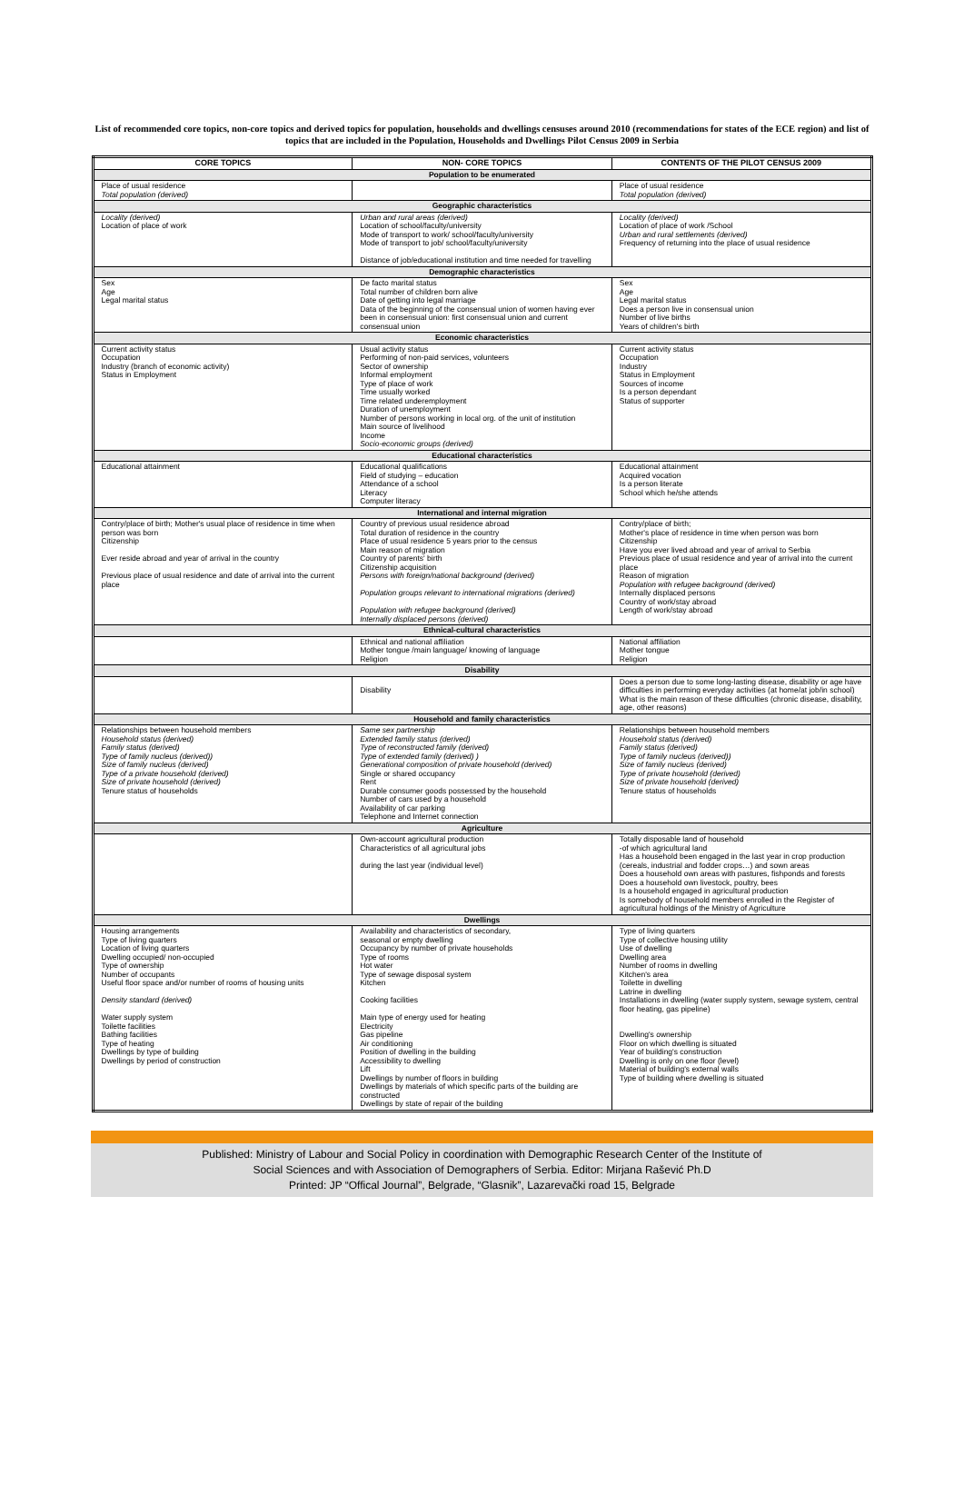List of recommended core topics, non-core topics and derived topics for population, households and dwellings censuses around 2010 (recommendations for states of the ECE region) and list of topics that are included in the Population, Households and Dwellings Pilot Census 2009 in Serbia
| CORE TOPICS | NON- CORE TOPICS | CONTENTS OF THE PILOT CENSUS 2009 |
| --- | --- | --- |
| Population to be enumerated | | |
| Place of usual residence Total population (derived) | | Place of usual residence Total population (derived) |
| Geographic characteristics | | |
| Locality (derived) Location of place of work | Urban and rural areas (derived) Location of school/faculty/university Mode of transport to work/ school/faculty/university Mode of transport to job/ school/faculty/university Distance of job/educational institution and time needed for travelling | Locality (derived) Location of place of work /School Urban and rural settlements (derived) Frequency of returning into the place of usual residence |
| Demographic characteristics | | |
| Sex Age Legal marital status | De facto marital status Total number of children born alive Date of getting into legal marriage Data of the beginning of the consensual union of women having ever been in consensual union: first consensual union and current consensual union | Sex Age Legal marital status Does a person live in consensual union Number of live births Years of children's birth |
| Economic characteristics | | |
| Current activity status Occupation Industry (branch of economic activity) Status in Employment | Usual activity status Performing of non-paid services, volunteers Sector of ownership Informal employment Type of place of work Time usually worked Time related underemployment Duration of unemployment Number of persons working in local org. of the unit of institution Main source of livelihood Income Socio-economic groups (derived) | Current activity status Occupation Industry Status in Employment Sources of income Is a person dependant Status of supporter |
| Educational characteristics | | |
| Educational attainment | Educational qualifications Field of studying – education Attendance of a school Literacy Computer literacy | Educational attainment Acquired vocation Is a person literate School which he/she attends |
| International and internal migration | | |
| Contry/place of birth; Mother's usual place of residence in time when person was born Citizenship Ever reside abroad and year of arrival in the country Previous place of usual residence and date of arrival into the current place | Country of previous usual residence abroad Total duration of residence in the country Place of usual residence 5 years prior to the census Main reason of migration Country of parents' birth Citizenship acquisition Persons with foreign/national background (derived) Population groups relevant to international migrations (derived) Population with refugee background (derived) Internally displaced persons (derived) | Contry/place of birth; Mother's place of residence in time when person was born Citizenship Have you ever lived abroad and year of arrival to Serbia Previous place of usual residence and year of arrival into the current place Reason of migration Population with refugee background (derived) Internally displaced persons Country of work/stay abroad Length of work/stay abroad |
| Ethnical-cultural characteristics | | |
| | Ethnical and national affiliation Mother tongue /main language/ knowing of language Religion | National affiliation Mother tongue Religion |
| Disability | | |
| | Disability | Does a person due to some long-lasting disease, disability or age have difficulties in performing everyday activities (at home/at job/in school) What is the main reason of these difficulties (chronic disease, disability, age, other reasons) |
| Household and family characteristics | | |
| Relationships between household members Household status (derived) Family status (derived) Type of family nucleus (derived)) Size of family nucleus (derived) Type of a private household (derived) Size of private household (derived) Tenure status of households | Same sex partnership Extended family status (derived) Type of reconstructed family (derived) Type of extended family (derived) ) Generational composition of private household (derived) Single or shared occupancy Rent Durable consumer goods possessed by the household Number of cars used by a household Availability of car parking Telephone and Internet connection | Relationships between household members Household status (derived) Family status (derived) Type of family nucleus (derived)) Size of family nucleus (derived) Type of private household (derived) Size of private household (derived) Tenure status of households |
| Agriculture | | |
| | Own-account agricultural production Characteristics of all agricultural jobs during the last year (individual level) | Totally disposable land of household -of which agricultural land Has a household been engaged in the last year in crop production (cereals, industrial and fodder crops…) and sown areas Does a household own areas with pastures, fishponds and forests Does a household own livestock, poultry, bees Is a household engaged in agricultural production Is somebody of household members enrolled in the Register of agricultural holdings of the Ministry of Agriculture |
| Dwellings | | |
| Housing arrangements Type of living quarters Location of living quarters Dwelling occupied/ non-occupied Type of ownership Number of occupants Useful floor space and/or number of rooms of housing units Density standard (derived) Water supply system Toilette facilities Bathing facilities Type of heating Dwellings by type of building Dwellings by period of construction | Availability and characteristics of secondary, seasonal or empty dwelling Occupancy by number of private households Type of rooms Hot water Type of sewage disposal system Kitchen Cooking facilities Main type of energy used for heating Electricity Gas pipeline Air conditioning Position of dwelling in the building Accessibility to dwelling Lift Dwellings by number of floors in building Dwellings by materials of which specific parts of the building are constructed Dwellings by state of repair of the building | Type of living quarters Type of collective housing utility Use of dwelling Dwelling area Number of rooms in dwelling Kitchen's area Toilette in dwelling Latrine in dwelling Installations in dwelling (water supply system, sewage system, central floor heating, gas pipeline) Dwelling's ownership Floor on which dwelling is situated Year of building's construction Dwelling is only on one floor (level) Material of building's external walls Type of building where dwelling is situated |
Published: Ministry of Labour and Social Policy in coordination with Demographic Research Center of the Institute of
Social Sciences and with Association of Demographers of Serbia. Editor: Mirjana Rašević Ph.D
Printed: JP “Offical Journal”, Belgrade, “Glasnik”, Lazarevački road 15, Belgrade